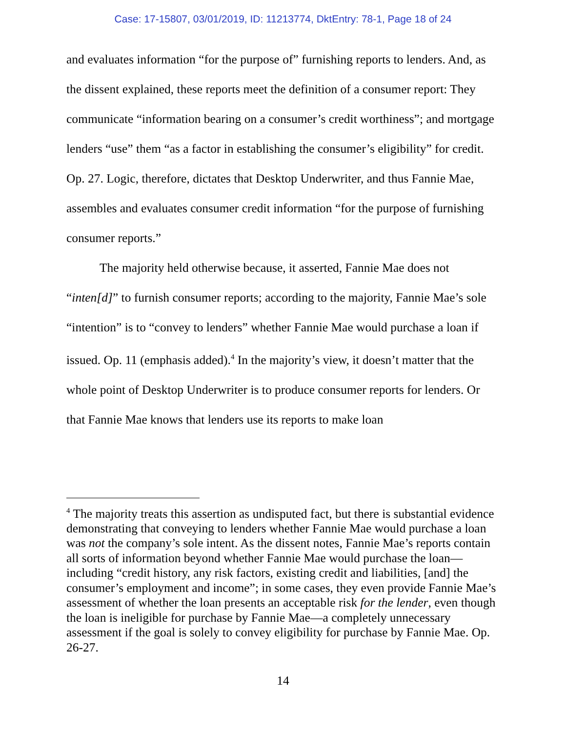Case: 17-15807, 03/01/2019, ID: 11213774, DktEntry: 78-1, Page 18 of 24
and evaluates information “for the purpose of” furnishing reports to lenders. And, as the dissent explained, these reports meet the definition of a consumer report: They communicate “information bearing on a consumer’s credit worthiness”; and mortgage lenders “use” them “as a factor in establishing the consumer’s eligibility” for credit. Op. 27. Logic, therefore, dictates that Desktop Underwriter, and thus Fannie Mae, assembles and evaluates consumer credit information “for the purpose of furnishing consumer reports.”
The majority held otherwise because, it asserted, Fannie Mae does not “inten[d]” to furnish consumer reports; according to the majority, Fannie Mae’s sole “intention” is to “convey to lenders” whether Fannie Mae would purchase a loan if issued. Op. 11 (emphasis added).<sup>4</sup> In the majority’s view, it doesn’t matter that the whole point of Desktop Underwriter is to produce consumer reports for lenders. Or that Fannie Mae knows that lenders use its reports to make loan
<sup>4</sup> The majority treats this assertion as undisputed fact, but there is substantial evidence demonstrating that conveying to lenders whether Fannie Mae would purchase a loan was not the company’s sole intent. As the dissent notes, Fannie Mae’s reports contain all sorts of information beyond whether Fannie Mae would purchase the loan—including “credit history, any risk factors, existing credit and liabilities, [and] the consumer’s employment and income”; in some cases, they even provide Fannie Mae’s assessment of whether the loan presents an acceptable risk for the lender, even though the loan is ineligible for purchase by Fannie Mae—a completely unnecessary assessment if the goal is solely to convey eligibility for purchase by Fannie Mae. Op. 26-27.
14